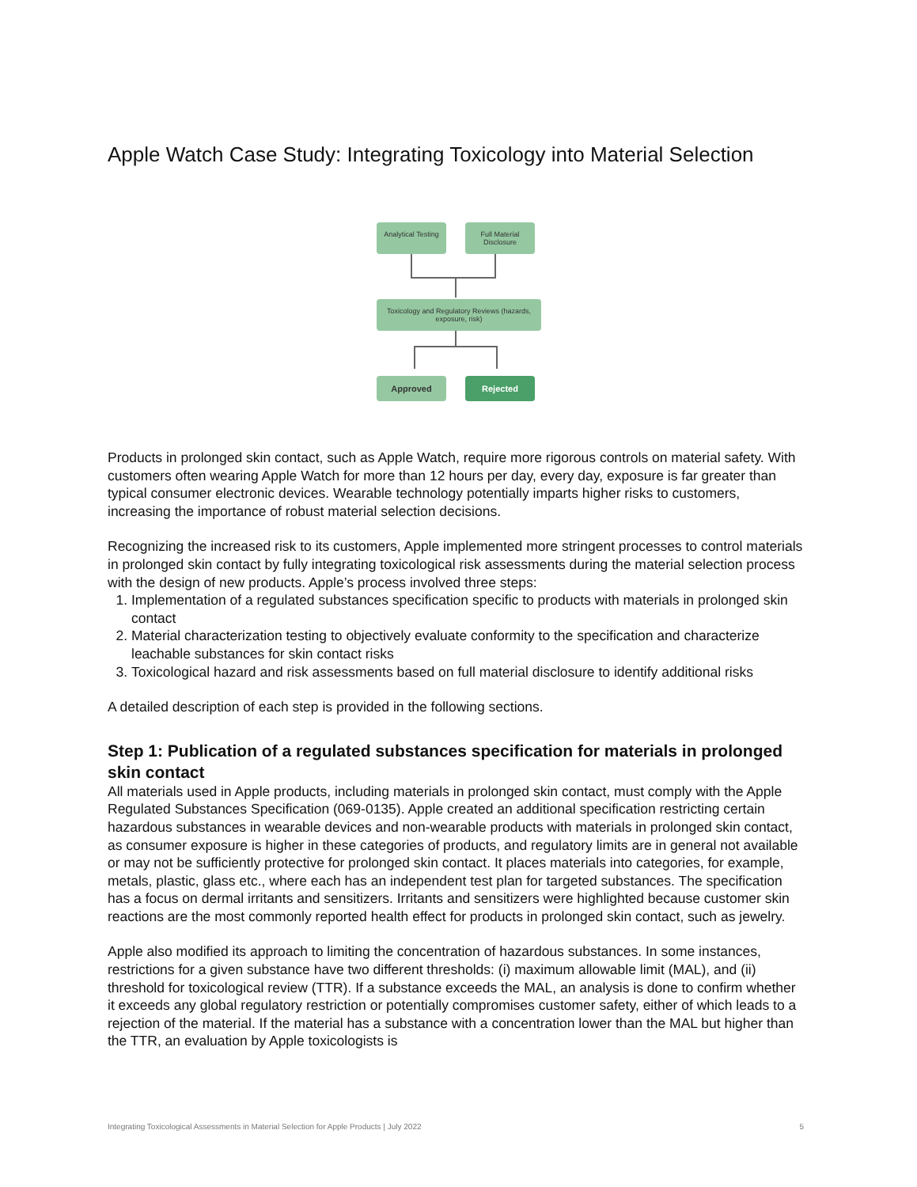Apple Watch Case Study: Integrating Toxicology into Material Selection
Analytical Testing
Full Material Disclosure
Toxicology and Regulatory Reviews (hazards, exposure, risk)
Approved Rejected
Products in prolonged skin contact, such as Apple Watch, require more rigorous controls on material safety. With customers often wearing Apple Watch for more than 12 hours per day, every day, exposure is far greater than typical consumer electronic devices. Wearable technology potentially imparts higher risks to customers, increasing the importance of robust material selection decisions.
Recognizing the increased risk to its customers, Apple implemented more stringent processes to control materials in prolonged skin contact by fully integrating toxicological risk assessments during the material selection process with the design of new products. Apple’s process involved three steps:
1. Implementation of a regulated substances specification specific to products with materials in prolonged skin contact
2. Material characterization testing to objectively evaluate conformity to the specification and characterize leachable substances for skin contact risks
3. Toxicological hazard and risk assessments based on full material disclosure to identify additional risks
A detailed description of each step is provided in the following sections.
Step 1: Publication of a regulated substances specification for materials in prolonged skin contact
All materials used in Apple products, including materials in prolonged skin contact, must comply with the Apple Regulated Substances Specification (069-0135). Apple created an additional specification restricting certain hazardous substances in wearable devices and non-wearable products with materials in prolonged skin contact, as consumer exposure is higher in these categories of products, and regulatory limits are in general not available or may not be sufficiently protective for prolonged skin contact. It places materials into categories, for example, metals, plastic, glass etc., where each has an independent test plan for targeted substances. The specification has a focus on dermal irritants and sensitizers. Irritants and sensitizers were highlighted because customer skin reactions are the most commonly reported health effect for products in prolonged skin contact, such as jewelry.
Apple also modified its approach to limiting the concentration of hazardous substances. In some instances, restrictions for a given substance have two different thresholds: (i) maximum allowable limit (MAL), and (ii) threshold for toxicological review (TTR). If a substance exceeds the MAL, an analysis is done to confirm whether it exceeds any global regulatory restriction or potentially compromises customer safety, either of which leads to a rejection of the material. If the material has a substance with a concentration lower than the MAL but higher than the TTR, an evaluation by Apple toxicologists is
Integrating Toxicological Assessments in Material Selection for Apple Products | July 2022 5